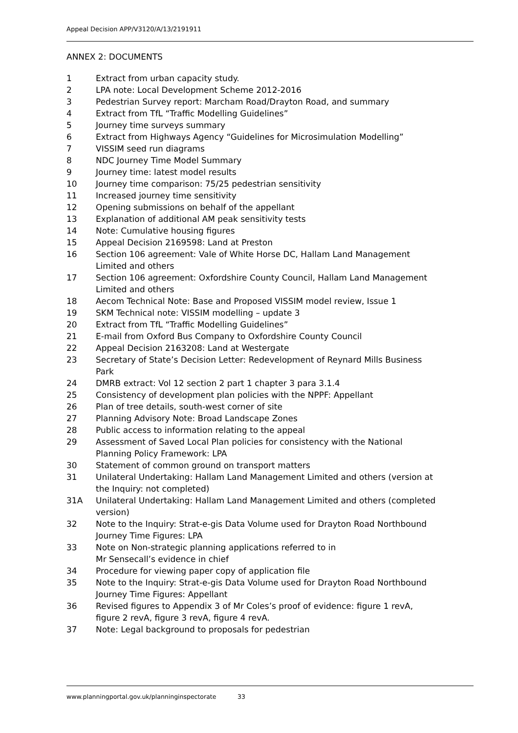Appeal Decision APP/V3120/A/13/2191911
ANNEX 2: DOCUMENTS
1 Extract from urban capacity study.
2 LPA note: Local Development Scheme 2012-2016
3 Pedestrian Survey report: Marcham Road/Drayton Road, and summary
4 Extract from TfL “Traffic Modelling Guidelines”
5 Journey time surveys summary
6 Extract from Highways Agency “Guidelines for Microsimulation Modelling”
7 VISSIM seed run diagrams
8 NDC Journey Time Model Summary
9 Journey time: latest model results
10 Journey time comparison: 75/25 pedestrian sensitivity
11 Increased journey time sensitivity
12 Opening submissions on behalf of the appellant
13 Explanation of additional AM peak sensitivity tests
14 Note: Cumulative housing figures
15 Appeal Decision 2169598: Land at Preston
16 Section 106 agreement: Vale of White Horse DC, Hallam Land Management Limited and others
17 Section 106 agreement: Oxfordshire County Council, Hallam Land Management Limited and others
18 Aecom Technical Note: Base and Proposed VISSIM model review, Issue 1
19 SKM Technical note: VISSIM modelling – update 3
20 Extract from TfL “Traffic Modelling Guidelines”
21 E-mail from Oxford Bus Company to Oxfordshire County Council
22 Appeal Decision 2163208: Land at Westergate
23 Secretary of State’s Decision Letter: Redevelopment of Reynard Mills Business Park
24 DMRB extract: Vol 12 section 2 part 1 chapter 3 para 3.1.4
25 Consistency of development plan policies with the NPPF: Appellant
26 Plan of tree details, south-west corner of site
27 Planning Advisory Note: Broad Landscape Zones
28 Public access to information relating to the appeal
29 Assessment of Saved Local Plan policies for consistency with the National Planning Policy Framework: LPA
30 Statement of common ground on transport matters
31 Unilateral Undertaking: Hallam Land Management Limited and others (version at the Inquiry: not completed)
31A Unilateral Undertaking: Hallam Land Management Limited and others (completed version)
32 Note to the Inquiry: Strat-e-gis Data Volume used for Drayton Road Northbound Journey Time Figures: LPA
33 Note on Non-strategic planning applications referred to in
Mr Sensecall’s evidence in chief
34 Procedure for viewing paper copy of application file
35 Note to the Inquiry: Strat-e-gis Data Volume used for Drayton Road Northbound Journey Time Figures: Appellant
36 Revised figures to Appendix 3 of Mr Coles’s proof of evidence: figure 1 revA, figure 2 revA, figure 3 revA, figure 4 revA.
37 Note: Legal background to proposals for pedestrian
www.planningportal.gov.uk/planninginspectorate 33